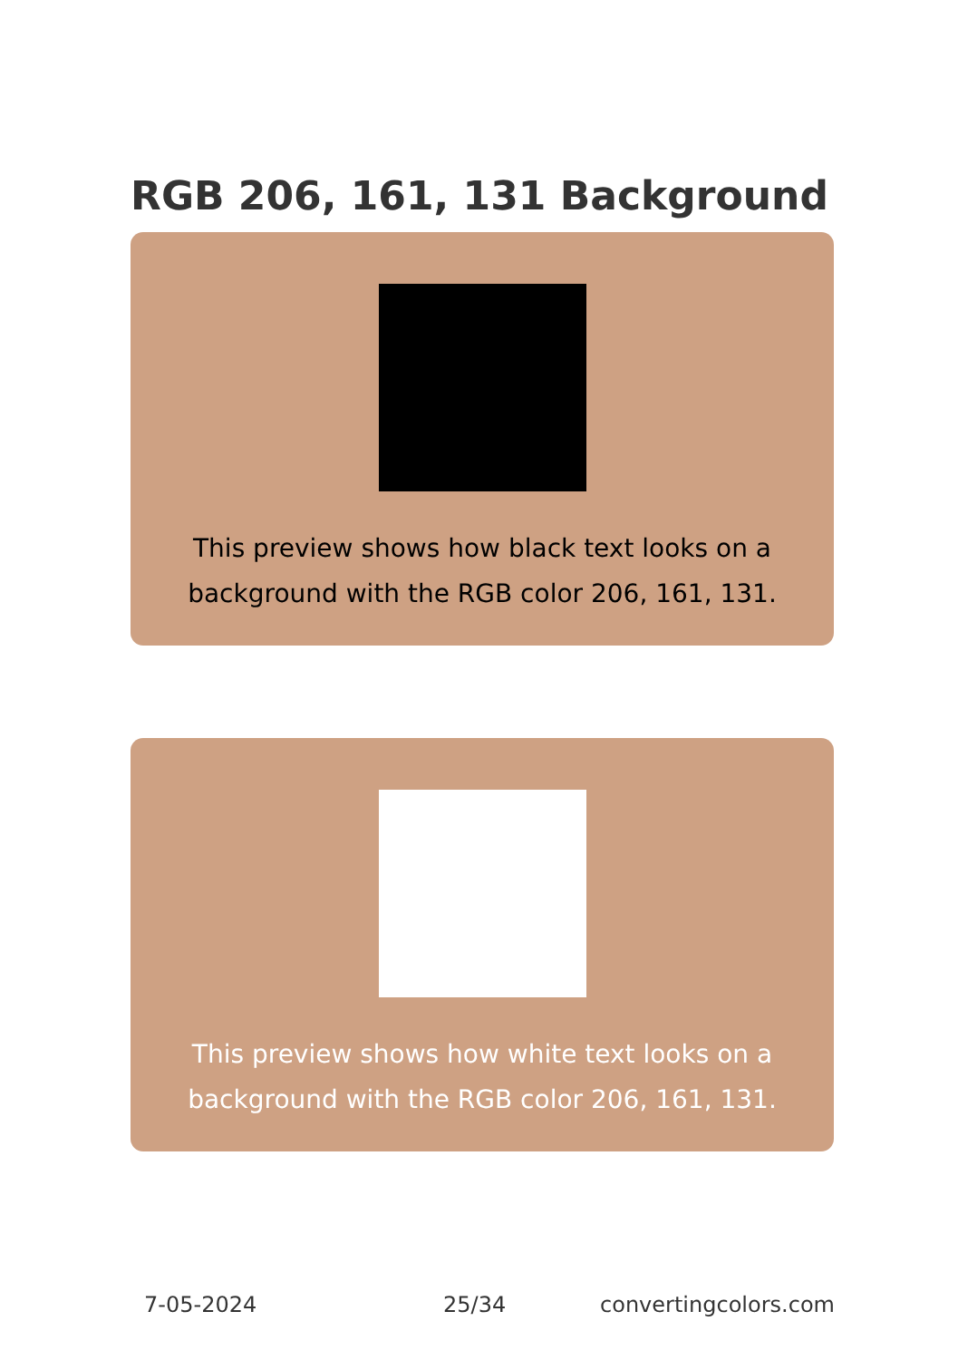RGB 206, 161, 131 Background
This preview shows how black text looks on a
background with the RGB color 206, 161, 131.
This preview shows how white text looks on a
background with the RGB color 206, 161, 131.
7-05-2024 25/34 convertingcolors.com